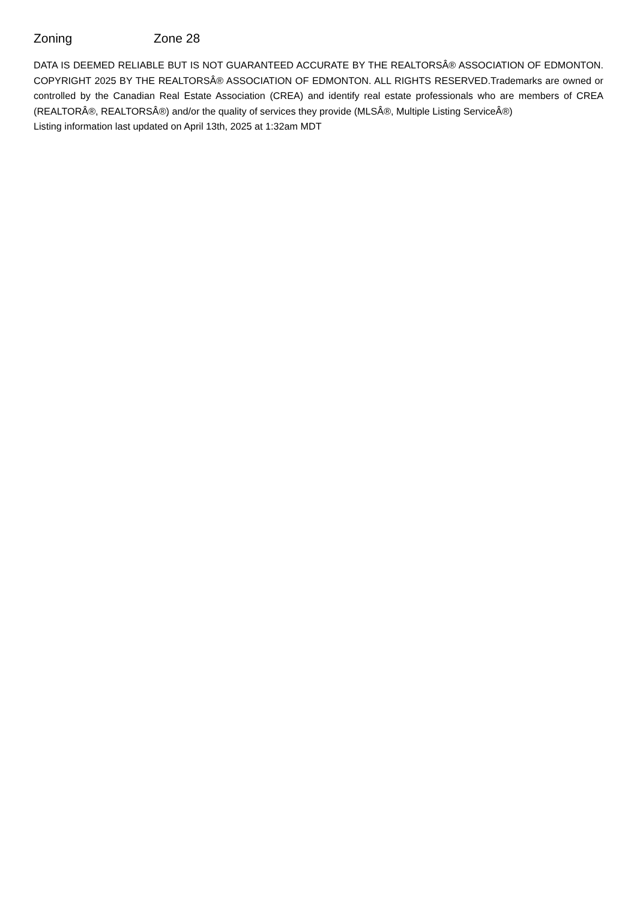Zoning Zone 28
DATA IS DEEMED RELIABLE BUT IS NOT GUARANTEED ACCURATE BY THE REALTORSÂ® ASSOCIATION OF EDMONTON. COPYRIGHT 2025 BY THE REALTORSÂ® ASSOCIATION OF EDMONTON. ALL RIGHTS RESERVED.Trademarks are owned or controlled by the Canadian Real Estate Association (CREA) and identify real estate professionals who are members of CREA (REALTORÂ®, REALTORSÂ®) and/or the quality of services they provide (MLSÂ®, Multiple Listing ServiceÂ®)
Listing information last updated on April 13th, 2025 at 1:32am MDT